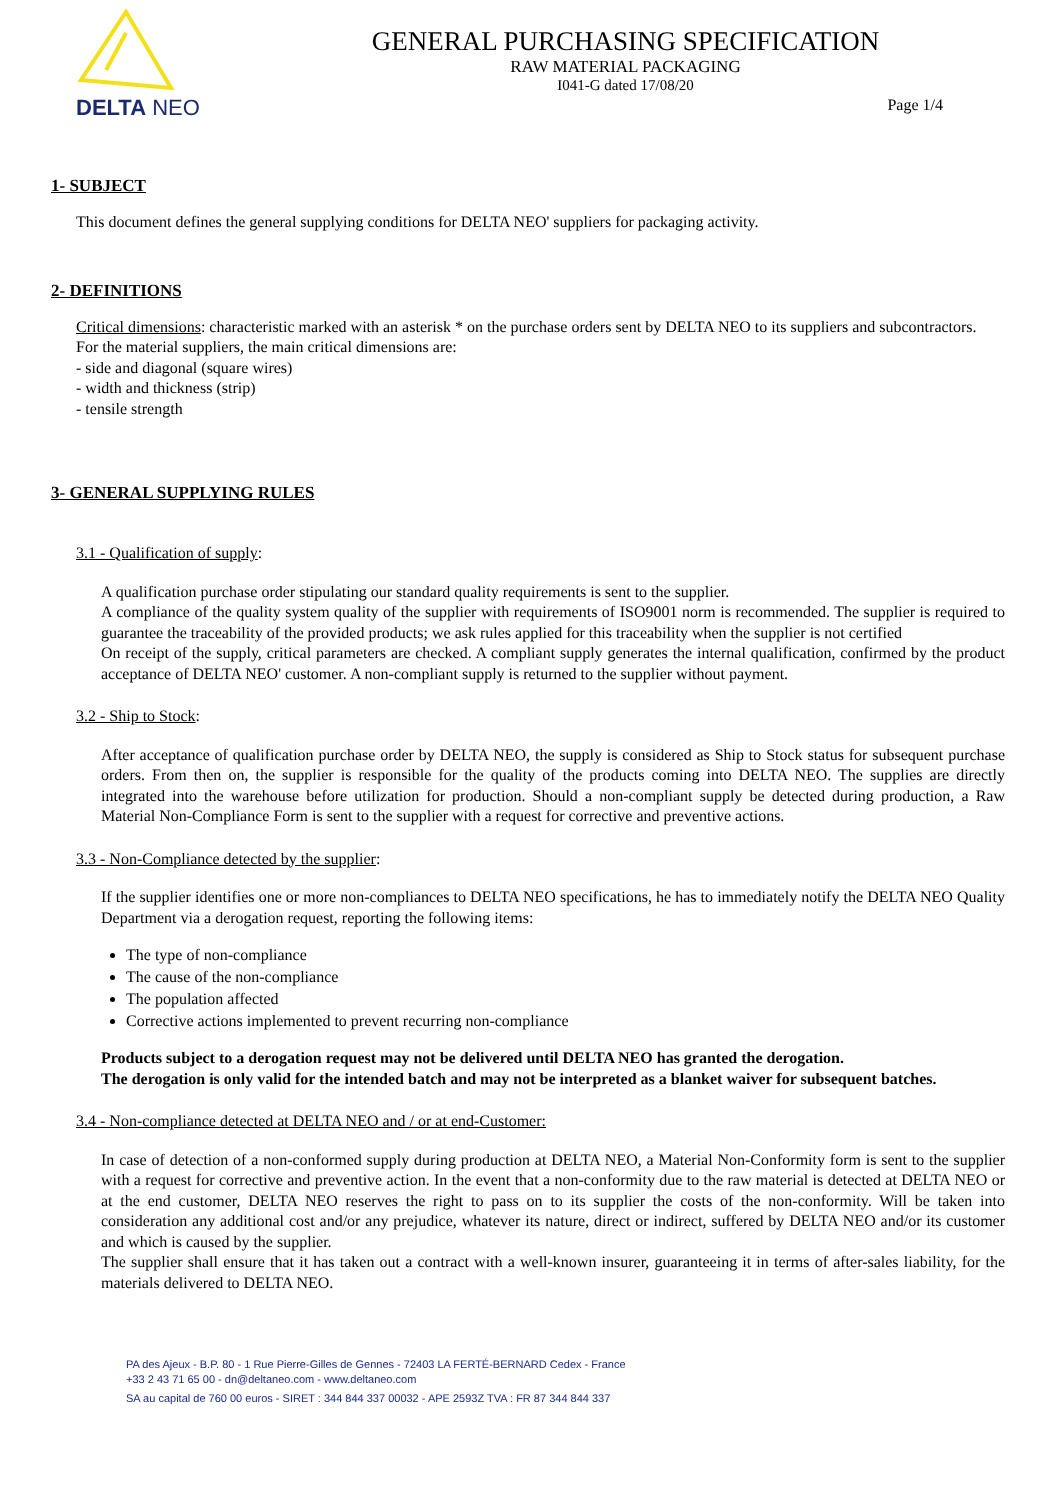DELTA NEO
GENERAL PURCHASING SPECIFICATION
RAW MATERIAL PACKAGING
I041-G dated 17/08/20
Page 1/4
1- SUBJECT
This document defines the general supplying conditions for DELTA NEO' suppliers for packaging activity.
2- DEFINITIONS
Critical dimensions: characteristic marked with an asterisk * on the purchase orders sent by DELTA NEO to its suppliers and subcontractors.
For the material suppliers, the main critical dimensions are:
- side and diagonal (square wires)
- width and thickness (strip)
- tensile strength
3- GENERAL SUPPLYING RULES
3.1 - Qualification of supply:
A qualification purchase order stipulating our standard quality requirements is sent to the supplier.
A compliance of the quality system quality of the supplier with requirements of ISO9001 norm is recommended. The supplier is required to guarantee the traceability of the provided products; we ask rules applied for this traceability when the supplier is not certified
On receipt of the supply, critical parameters are checked. A compliant supply generates the internal qualification, confirmed by the product acceptance of DELTA NEO' customer. A non-compliant supply is returned to the supplier without payment.
3.2 - Ship to Stock:
After acceptance of qualification purchase order by DELTA NEO, the supply is considered as Ship to Stock status for subsequent purchase orders. From then on, the supplier is responsible for the quality of the products coming into DELTA NEO. The supplies are directly integrated into the warehouse before utilization for production. Should a non-compliant supply be detected during production, a Raw Material Non-Compliance Form is sent to the supplier with a request for corrective and preventive actions.
3.3 - Non-Compliance detected by the supplier:
If the supplier identifies one or more non-compliances to DELTA NEO specifications, he has to immediately notify the DELTA NEO Quality Department via a derogation request, reporting the following items:
The type of non-compliance
The cause of the non-compliance
The population affected
Corrective actions implemented to prevent recurring non-compliance
Products subject to a derogation request may not be delivered until DELTA NEO has granted the derogation.
The derogation is only valid for the intended batch and may not be interpreted as a blanket waiver for subsequent batches.
3.4 - Non-compliance detected at DELTA NEO and / or at end-Customer:
In case of detection of a non-conformed supply during production at DELTA NEO, a Material Non-Conformity form is sent to the supplier with a request for corrective and preventive action. In the event that a non-conformity due to the raw material is detected at DELTA NEO or at the end customer, DELTA NEO reserves the right to pass on to its supplier the costs of the non-conformity. Will be taken into consideration any additional cost and/or any prejudice, whatever its nature, direct or indirect, suffered by DELTA NEO and/or its customer and which is caused by the supplier.
The supplier shall ensure that it has taken out a contract with a well-known insurer, guaranteeing it in terms of after-sales liability, for the materials delivered to DELTA NEO.
PA des Ajeux - B.P. 80 - 1 Rue Pierre-Gilles de Gennes - 72403 LA FERTÉ-BERNARD Cedex - France
+33 2 43 71 65 00 - dn@deltaneo.com - www.deltaneo.com
SA au capital de 760 00 euros - SIRET : 344 844 337 00032 - APE 2593Z TVA : FR 87 344 844 337